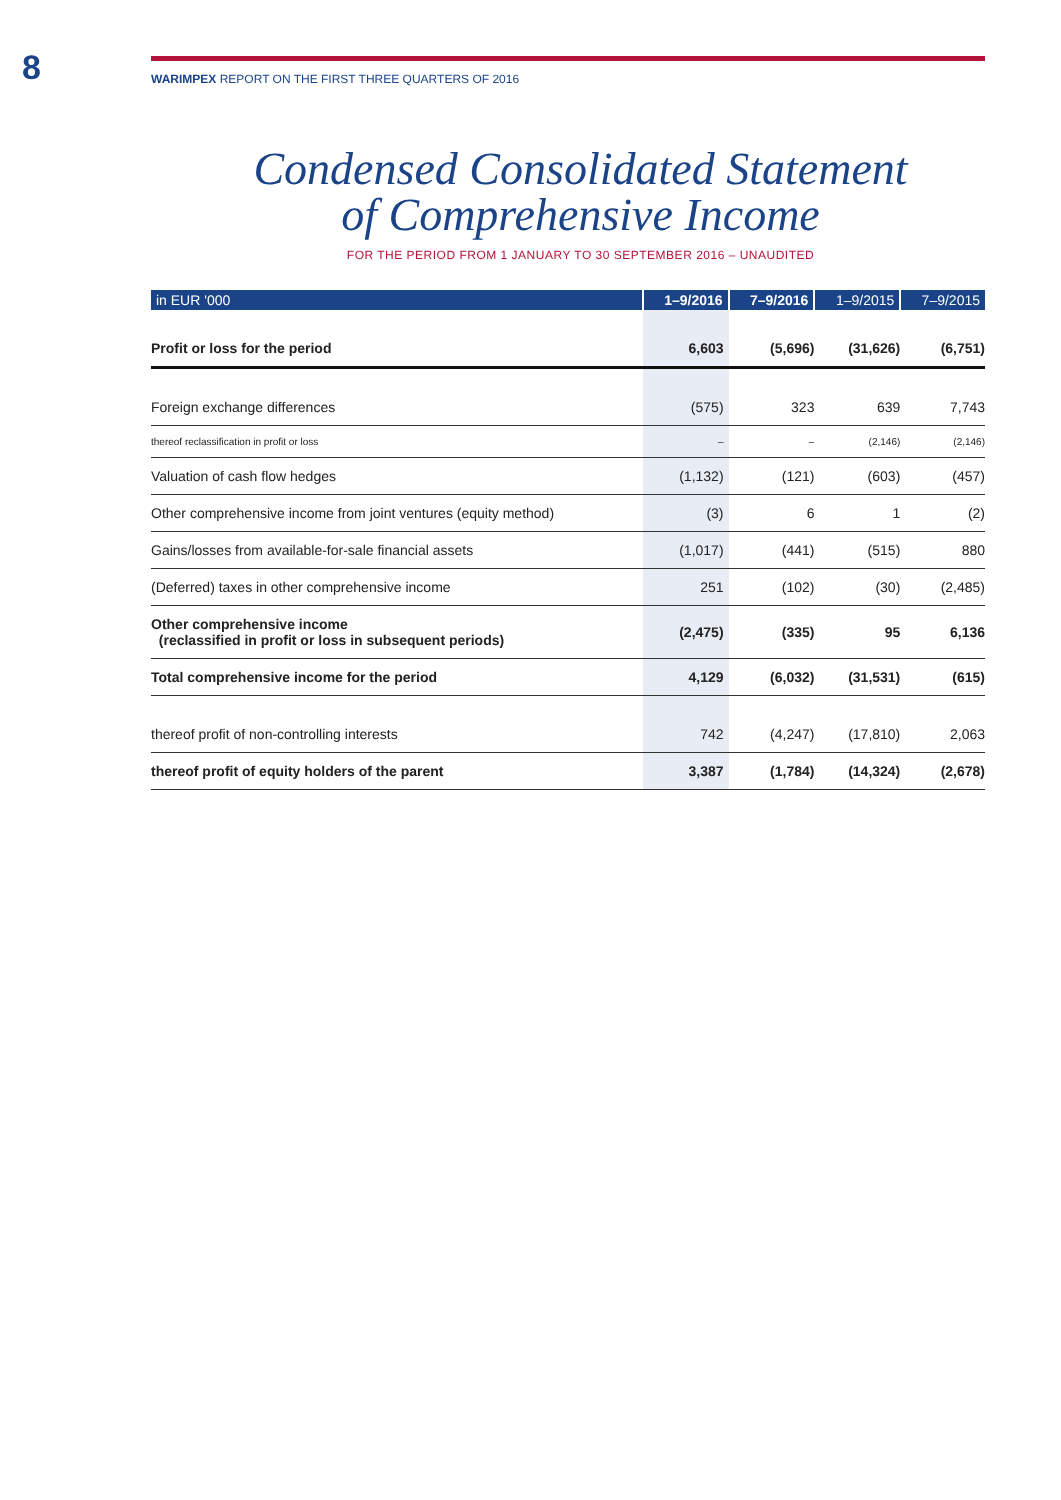8
WARIMPEX REPORT ON THE FIRST THREE QUARTERS OF 2016
Condensed Consolidated Statement
of Comprehensive Income
FOR THE PERIOD FROM 1 JANUARY TO 30 SEPTEMBER 2016 – UNAUDITED
| in EUR '000 | 1–9/2016 | 7–9/2016 | 1–9/2015 | 7–9/2015 |
| --- | --- | --- | --- | --- |
| Profit or loss for the period | 6,603 | (5,696) | (31,626) | (6,751) |
| Foreign exchange differences | (575) | 323 | 639 | 7,743 |
| thereof reclassification in profit or loss | – | – | (2,146) | (2,146) |
| Valuation of cash flow hedges | (1,132) | (121) | (603) | (457) |
| Other comprehensive income from joint ventures (equity method) | (3) | 6 | 1 | (2) |
| Gains/losses from available-for-sale financial assets | (1,017) | (441) | (515) | 880 |
| (Deferred) taxes in other comprehensive income | 251 | (102) | (30) | (2,485) |
| Other comprehensive income (reclassified in profit or loss in subsequent periods) | (2,475) | (335) | 95 | 6,136 |
| Total comprehensive income for the period | 4,129 | (6,032) | (31,531) | (615) |
| thereof profit of non-controlling interests | 742 | (4,247) | (17,810) | 2,063 |
| thereof profit of equity holders of the parent | 3,387 | (1,784) | (14,324) | (2,678) |